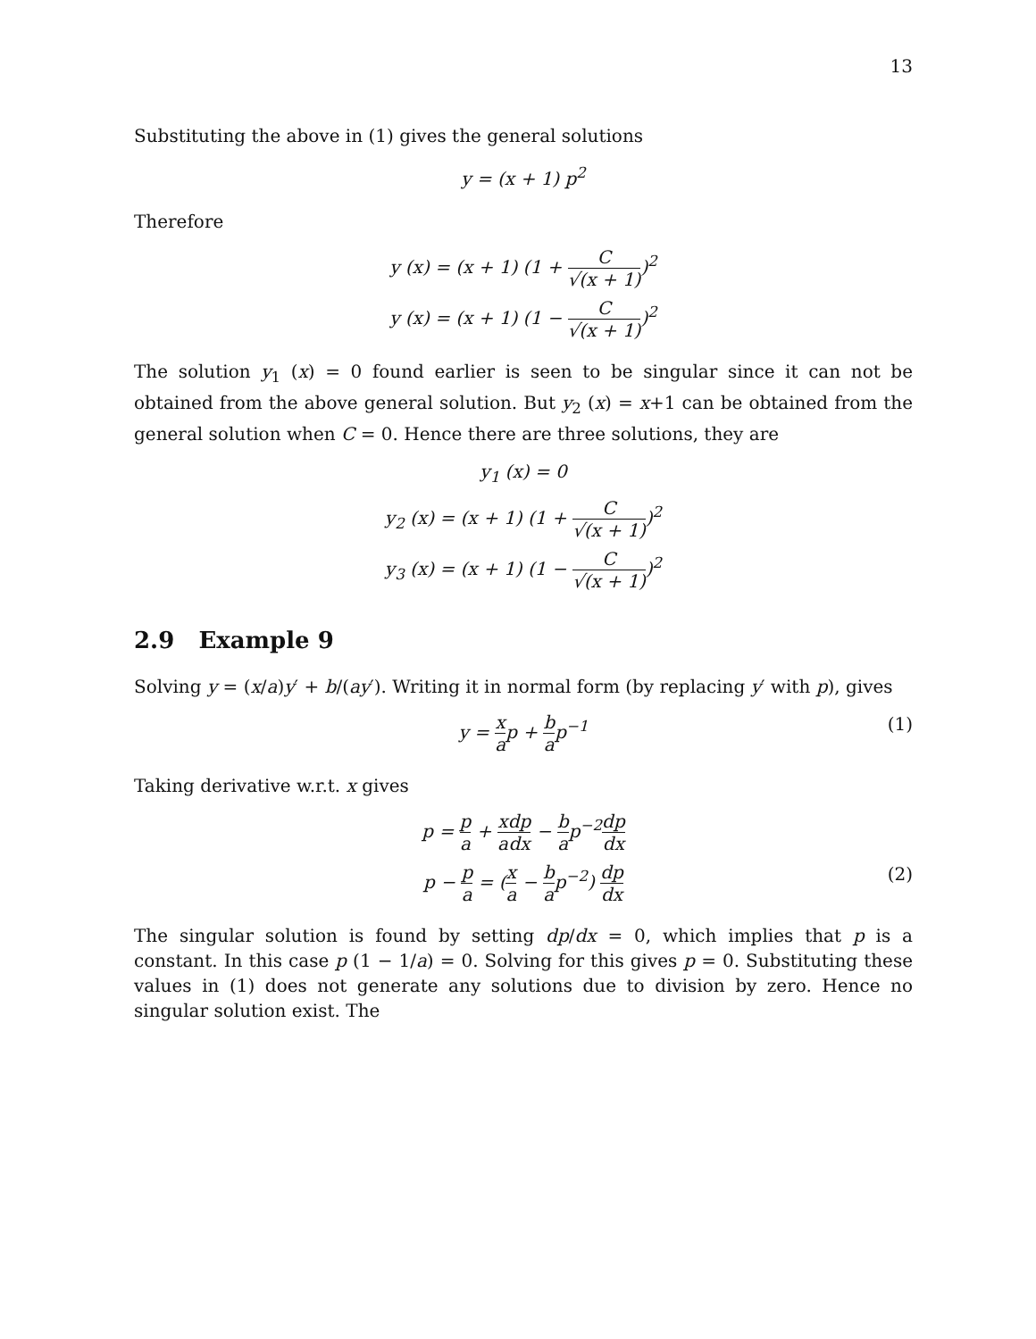13
Substituting the above in (1) gives the general solutions
y = (x + 1) p<sup>2</sup>
Therefore
y (x) = (x + 1) (1 + C √(x + 1))<sup>2</sup>
y (x) = (x + 1) (1 − C √(x + 1))<sup>2</sup>
The solution y<sub>1</sub> (x) = 0 found earlier is seen to be singular since it can not be obtained from the above general solution. But y<sub>2</sub> (x) = x+1 can be obtained from the general solution when C = 0. Hence there are three solutions, they are
y<sub>1</sub> (x) = 0
y<sub>2</sub> (x) = (x + 1) (1 + C √(x + 1))<sup>2</sup>
y<sub>3</sub> (x) = (x + 1) (1 − C √(x + 1))<sup>2</sup>
2.9 Example 9
Solving y = (x/a)y′ + b/(ay′). Writing it in normal form (by replacing y′ with p), gives
y = x ap + b ap<sup>−1</sup> (1)
Taking derivative w.r.t. x gives
p = p a + x a dp dx − b ap<sup>−2</sup>dp dx
p − p a = (x a − b ap<sup>−2</sup>) dp dx (2)
The singular solution is found by setting dp/dx = 0, which implies that p is a constant. In this case p (1 − 1/a) = 0. Solving for this gives p = 0. Substituting these values in (1) does not generate any solutions due to division by zero. Hence no singular solution exist. The